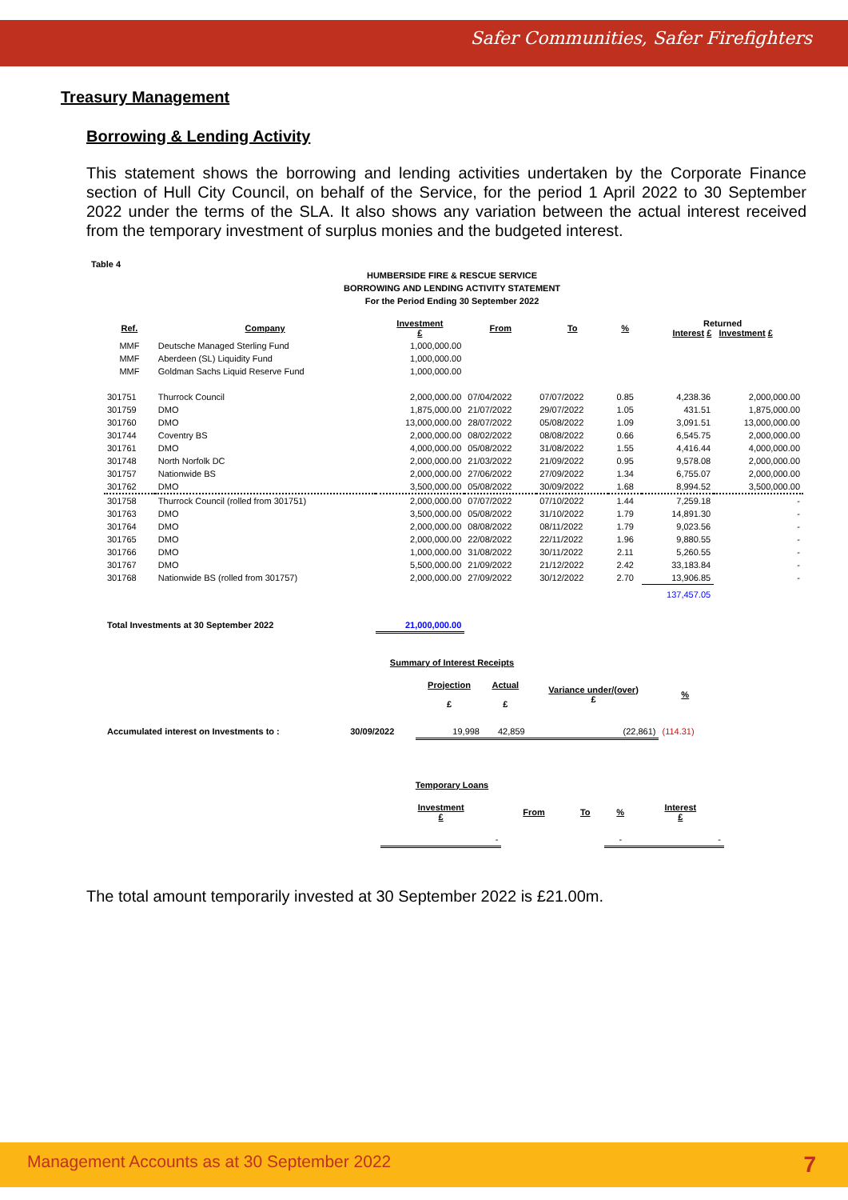Safer Communities, Safer Firefighters
Treasury Management
Borrowing & Lending Activity
This statement shows the borrowing and lending activities undertaken by the Corporate Finance section of Hull City Council, on behalf of the Service, for the period 1 April 2022 to 30 September 2022 under the terms of the SLA. It also shows any variation between the actual interest received from the temporary investment of surplus monies and the budgeted interest.
Table 4
HUMBERSIDE FIRE & RESCUE SERVICE
BORROWING AND LENDING ACTIVITY STATEMENT
For the Period Ending 30 September 2022
| Ref. | Company | Investment £ | From | To | % | Returned Interest £ Investment £ | |
| --- | --- | --- | --- | --- | --- | --- | --- |
| MMF | Deutsche Managed Sterling Fund | 1,000,000.00 | | | | | |
| MMF | Aberdeen (SL) Liquidity Fund | 1,000,000.00 | | | | | |
| MMF | Goldman Sachs Liquid Reserve Fund | 1,000,000.00 | | | | | |
| 301751 | Thurrock Council | 2,000,000.00 | 07/04/2022 | 07/07/2022 | 0.85 | 4,238.36 | 2,000,000.00 |
| 301759 | DMO | 1,875,000.00 | 21/07/2022 | 29/07/2022 | 1.05 | 431.51 | 1,875,000.00 |
| 301760 | DMO | 13,000,000.00 | 28/07/2022 | 05/08/2022 | 1.09 | 3,091.51 | 13,000,000.00 |
| 301744 | Coventry BS | 2,000,000.00 | 08/02/2022 | 08/08/2022 | 0.66 | 6,545.75 | 2,000,000.00 |
| 301761 | DMO | 4,000,000.00 | 05/08/2022 | 31/08/2022 | 1.55 | 4,416.44 | 4,000,000.00 |
| 301748 | North Norfolk DC | 2,000,000.00 | 21/03/2022 | 21/09/2022 | 0.95 | 9,578.08 | 2,000,000.00 |
| 301757 | Nationwide BS | 2,000,000.00 | 27/06/2022 | 27/09/2022 | 1.34 | 6,755.07 | 2,000,000.00 |
| 301762 | DMO | 3,500,000.00 | 05/08/2022 | 30/09/2022 | 1.68 | 8,994.52 | 3,500,000.00 |
| 301758 | Thurrock Council (rolled from 301751) | 2,000,000.00 | 07/07/2022 | 07/10/2022 | 1.44 | 7,259.18 | - |
| 301763 | DMO | 3,500,000.00 | 05/08/2022 | 31/10/2022 | 1.79 | 14,891.30 | - |
| 301764 | DMO | 2,000,000.00 | 08/08/2022 | 08/11/2022 | 1.79 | 9,023.56 | - |
| 301765 | DMO | 2,000,000.00 | 22/08/2022 | 22/11/2022 | 1.96 | 9,880.55 | - |
| 301766 | DMO | 1,000,000.00 | 31/08/2022 | 30/11/2022 | 2.11 | 5,260.55 | - |
| 301767 | DMO | 5,500,000.00 | 21/09/2022 | 21/12/2022 | 2.42 | 33,183.84 | - |
| 301768 | Nationwide BS (rolled from 301757) | 2,000,000.00 | 27/09/2022 | 30/12/2022 | 2.70 | 13,906.85 | - |
| | | | | | | 137,457.05 | |
| Total Investments at 30 September 2022 | | 21,000,000.00 | | | | | |
Summary of Interest Receipts
| | | Projection £ | Actual £ | Variance under/(over) £ | % |
| Accumulated interest on Investments to : | 30/09/2022 | 19,998 | 42,859 | (22,861) | (114.31) |
Temporary Loans
| Investment £ | From | To | % | Interest £ |
| --- | --- | --- | --- | --- |
| - | | | - | - |
The total amount temporarily invested at 30 September 2022 is £21.00m.
Management Accounts as at 30 September 2022 7